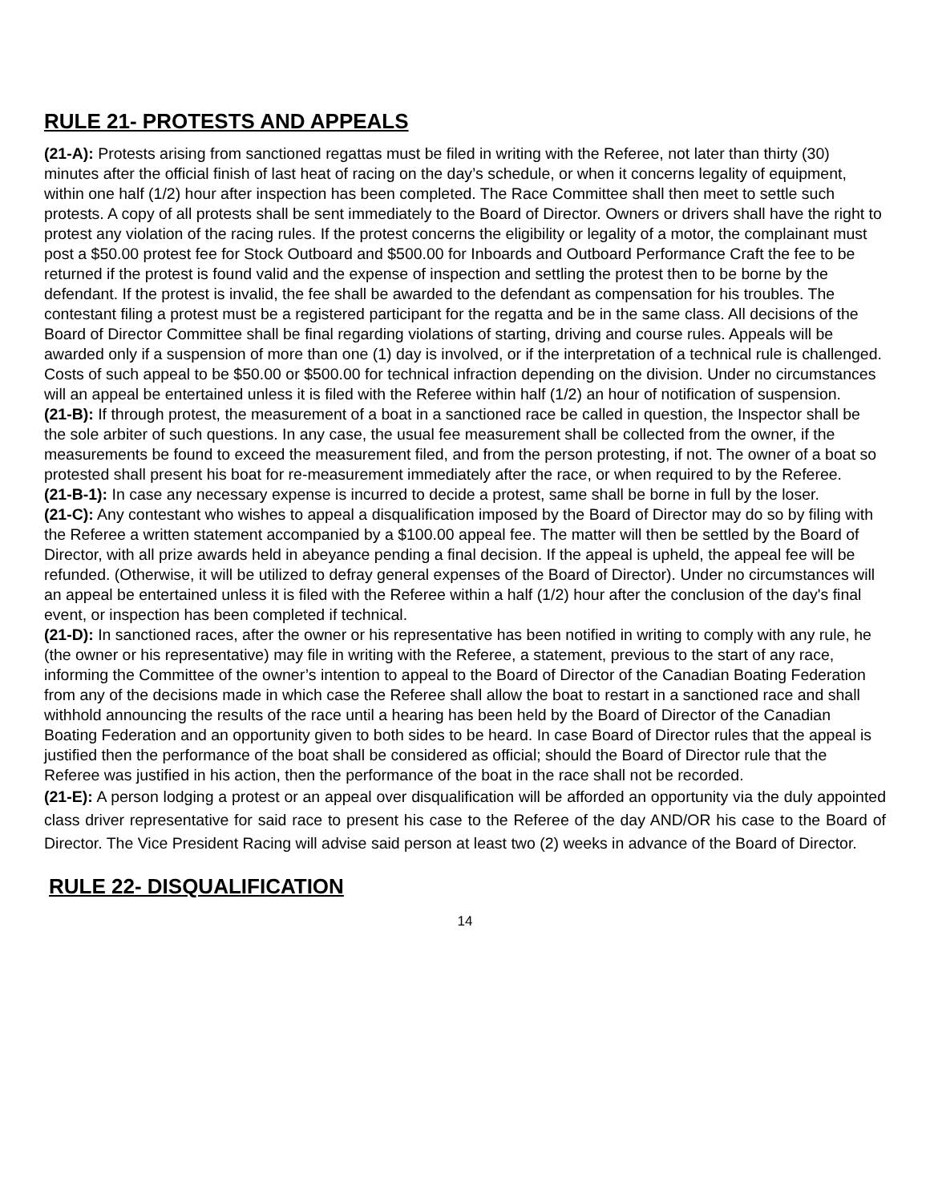RULE 21- PROTESTS AND APPEALS
(21-A): Protests arising from sanctioned regattas must be filed in writing with the Referee, not later than thirty (30) minutes after the official finish of last heat of racing on the day’s schedule, or when it concerns legality of equipment, within one half (1/2) hour after inspection has been completed. The Race Committee shall then meet to settle such protests. A copy of all protests shall be sent immediately to the Board of Director. Owners or drivers shall have the right to protest any violation of the racing rules. If the protest concerns the eligibility or legality of a motor, the complainant must post a $50.00 protest fee for Stock Outboard and $500.00 for Inboards and Outboard Performance Craft the fee to be returned if the protest is found valid and the expense of inspection and settling the protest then to be borne by the defendant. If the protest is invalid, the fee shall be awarded to the defendant as compensation for his troubles. The contestant filing a protest must be a registered participant for the regatta and be in the same class. All decisions of the Board of Director Committee shall be final regarding violations of starting, driving and course rules. Appeals will be awarded only if a suspension of more than one (1) day is involved, or if the interpretation of a technical rule is challenged. Costs of such appeal to be $50.00 or $500.00 for technical infraction depending on the division. Under no circumstances will an appeal be entertained unless it is filed with the Referee within half (1/2) an hour of notification of suspension.
(21-B): If through protest, the measurement of a boat in a sanctioned race be called in question, the Inspector shall be the sole arbiter of such questions. In any case, the usual fee measurement shall be collected from the owner, if the measurements be found to exceed the measurement filed, and from the person protesting, if not. The owner of a boat so protested shall present his boat for re-measurement immediately after the race, or when required to by the Referee.
(21-B-1): In case any necessary expense is incurred to decide a protest, same shall be borne in full by the loser.
(21-C): Any contestant who wishes to appeal a disqualification imposed by the Board of Director may do so by filing with the Referee a written statement accompanied by a $100.00 appeal fee. The matter will then be settled by the Board of Director, with all prize awards held in abeyance pending a final decision. If the appeal is upheld, the appeal fee will be refunded. (Otherwise, it will be utilized to defray general expenses of the Board of Director). Under no circumstances will an appeal be entertained unless it is filed with the Referee within a half (1/2) hour after the conclusion of the day's final event, or inspection has been completed if technical.
(21-D): In sanctioned races, after the owner or his representative has been notified in writing to comply with any rule, he (the owner or his representative) may file in writing with the Referee, a statement, previous to the start of any race, informing the Committee of the owner’s intention to appeal to the Board of Director of the Canadian Boating Federation from any of the decisions made in which case the Referee shall allow the boat to restart in a sanctioned race and shall withhold announcing the results of the race until a hearing has been held by the Board of Director of the Canadian Boating Federation and an opportunity given to both sides to be heard. In case Board of Director rules that the appeal is justified then the performance of the boat shall be considered as official; should the Board of Director rule that the Referee was justified in his action, then the performance of the boat in the race shall not be recorded.
(21-E): A person lodging a protest or an appeal over disqualification will be afforded an opportunity via the duly appointed class driver representative for said race to present his case to the Referee of the day AND/OR his case to the Board of Director. The Vice President Racing will advise said person at least two (2) weeks in advance of the Board of Director.
RULE 22- DISQUALIFICATION
14